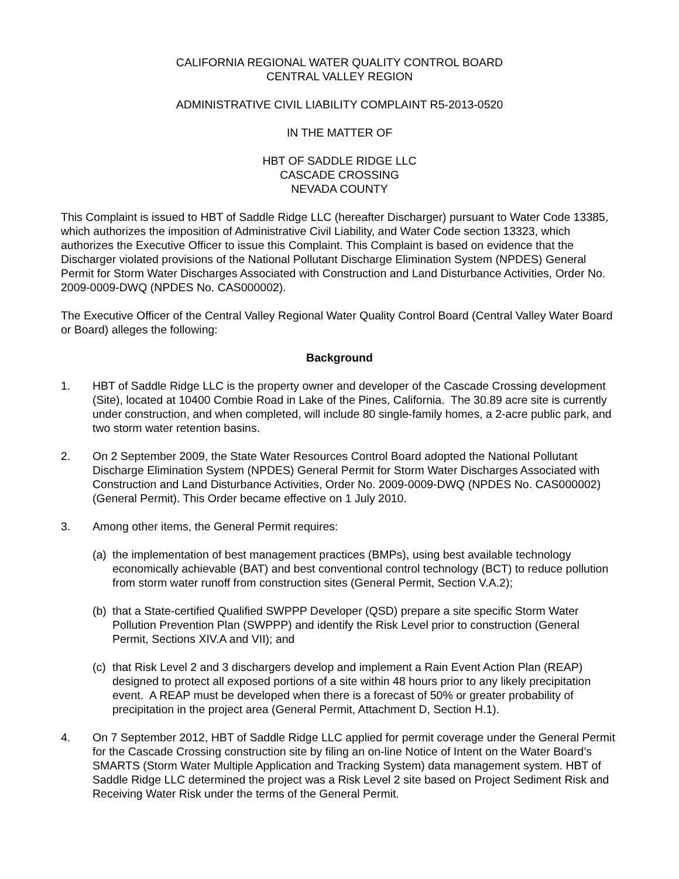CALIFORNIA REGIONAL WATER QUALITY CONTROL BOARD
CENTRAL VALLEY REGION
ADMINISTRATIVE CIVIL LIABILITY COMPLAINT R5-2013-0520
IN THE MATTER OF
HBT OF SADDLE RIDGE LLC
CASCADE CROSSING
NEVADA COUNTY
This Complaint is issued to HBT of Saddle Ridge LLC (hereafter Discharger) pursuant to Water Code 13385, which authorizes the imposition of Administrative Civil Liability, and Water Code section 13323, which authorizes the Executive Officer to issue this Complaint. This Complaint is based on evidence that the Discharger violated provisions of the National Pollutant Discharge Elimination System (NPDES) General Permit for Storm Water Discharges Associated with Construction and Land Disturbance Activities, Order No. 2009-0009-DWQ (NPDES No. CAS000002).
The Executive Officer of the Central Valley Regional Water Quality Control Board (Central Valley Water Board or Board) alleges the following:
Background
1. HBT of Saddle Ridge LLC is the property owner and developer of the Cascade Crossing development (Site), located at 10400 Combie Road in Lake of the Pines, California. The 30.89 acre site is currently under construction, and when completed, will include 80 single-family homes, a 2-acre public park, and two storm water retention basins.
2. On 2 September 2009, the State Water Resources Control Board adopted the National Pollutant Discharge Elimination System (NPDES) General Permit for Storm Water Discharges Associated with Construction and Land Disturbance Activities, Order No. 2009-0009-DWQ (NPDES No. CAS000002) (General Permit). This Order became effective on 1 July 2010.
3. Among other items, the General Permit requires:
(a) the implementation of best management practices (BMPs), using best available technology economically achievable (BAT) and best conventional control technology (BCT) to reduce pollution from storm water runoff from construction sites (General Permit, Section V.A.2);
(b) that a State-certified Qualified SWPPP Developer (QSD) prepare a site specific Storm Water Pollution Prevention Plan (SWPPP) and identify the Risk Level prior to construction (General Permit, Sections XIV.A and VII); and
(c) that Risk Level 2 and 3 dischargers develop and implement a Rain Event Action Plan (REAP) designed to protect all exposed portions of a site within 48 hours prior to any likely precipitation event. A REAP must be developed when there is a forecast of 50% or greater probability of precipitation in the project area (General Permit, Attachment D, Section H.1).
4. On 7 September 2012, HBT of Saddle Ridge LLC applied for permit coverage under the General Permit for the Cascade Crossing construction site by filing an on-line Notice of Intent on the Water Board’s SMARTS (Storm Water Multiple Application and Tracking System) data management system. HBT of Saddle Ridge LLC determined the project was a Risk Level 2 site based on Project Sediment Risk and Receiving Water Risk under the terms of the General Permit.